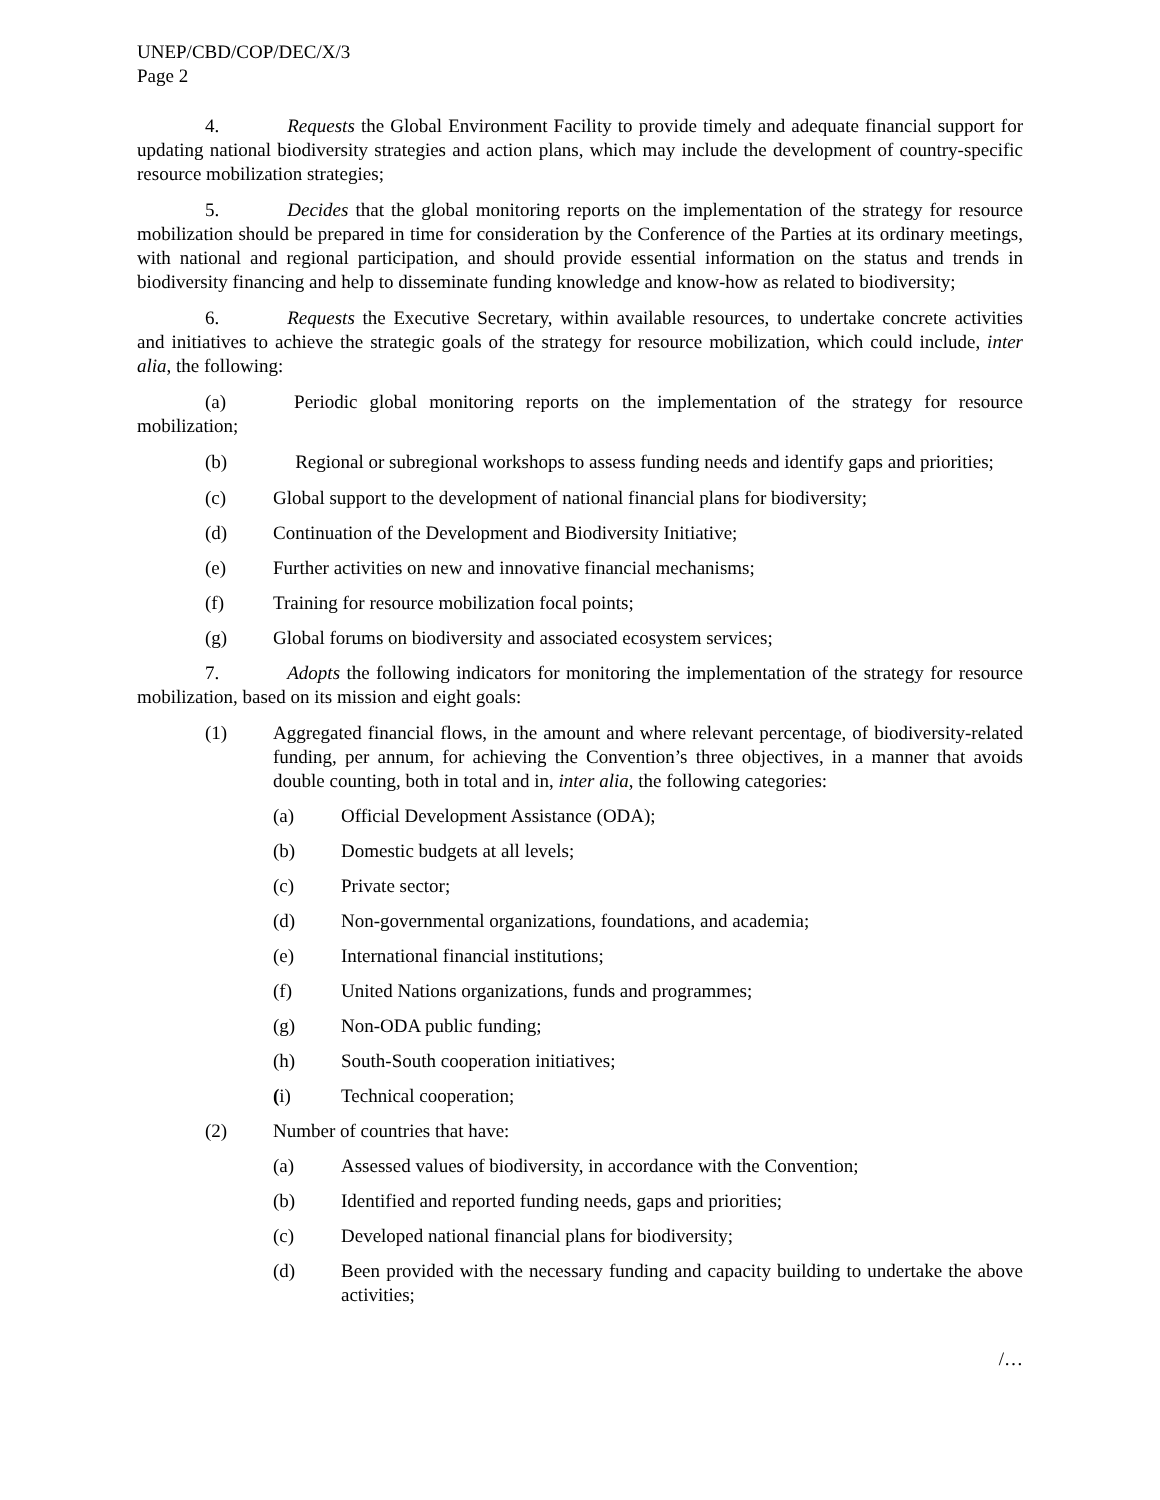UNEP/CBD/COP/DEC/X/3
Page 2
4. Requests the Global Environment Facility to provide timely and adequate financial support for updating national biodiversity strategies and action plans, which may include the development of country-specific resource mobilization strategies;
5. Decides that the global monitoring reports on the implementation of the strategy for resource mobilization should be prepared in time for consideration by the Conference of the Parties at its ordinary meetings, with national and regional participation, and should provide essential information on the status and trends in biodiversity financing and help to disseminate funding knowledge and know-how as related to biodiversity;
6. Requests the Executive Secretary, within available resources, to undertake concrete activities and initiatives to achieve the strategic goals of the strategy for resource mobilization, which could include, inter alia, the following:
(a) Periodic global monitoring reports on the implementation of the strategy for resource mobilization;
(b) Regional or subregional workshops to assess funding needs and identify gaps and priorities;
(c) Global support to the development of national financial plans for biodiversity;
(d) Continuation of the Development and Biodiversity Initiative;
(e) Further activities on new and innovative financial mechanisms;
(f) Training for resource mobilization focal points;
(g) Global forums on biodiversity and associated ecosystem services;
7. Adopts the following indicators for monitoring the implementation of the strategy for resource mobilization, based on its mission and eight goals:
(1) Aggregated financial flows, in the amount and where relevant percentage, of biodiversity-related funding, per annum, for achieving the Convention’s three objectives, in a manner that avoids double counting, both in total and in, inter alia, the following categories:
(a) Official Development Assistance (ODA);
(b) Domestic budgets at all levels;
(c) Private sector;
(d) Non-governmental organizations, foundations, and academia;
(e) International financial institutions;
(f) United Nations organizations, funds and programmes;
(g) Non-ODA public funding;
(h) South-South cooperation initiatives;
(i) Technical cooperation;
(2) Number of countries that have:
(a) Assessed values of biodiversity, in accordance with the Convention;
(b) Identified and reported funding needs, gaps and priorities;
(c) Developed national financial plans for biodiversity;
(d) Been provided with the necessary funding and capacity building to undertake the above activities;
/…